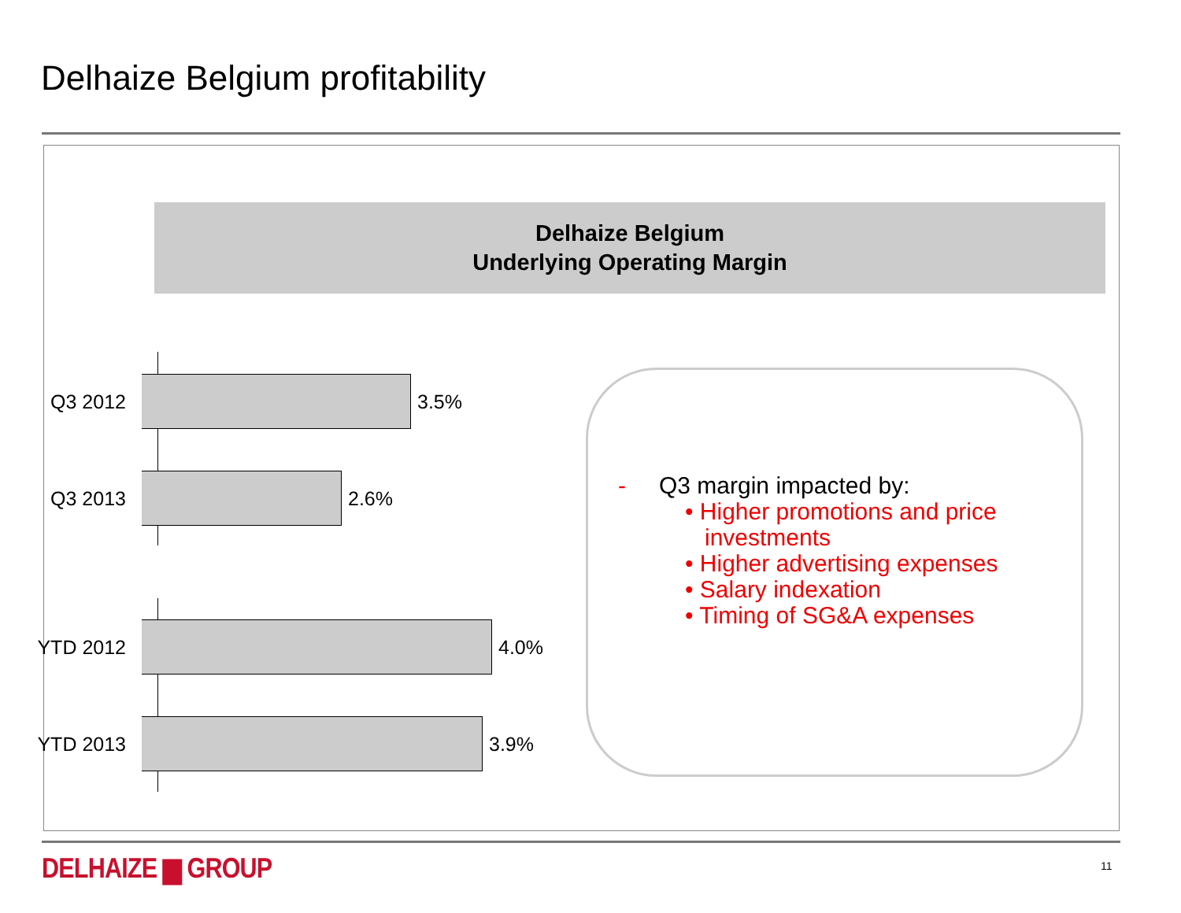Delhaize Belgium profitability
Delhaize Belgium
Underlying Operating Margin
Q3 2012 3.5%
Q3 2013 2.6%
YTD 2012 4.0%
YTD 2013 3.9%
- Q3 margin impacted by:
• Higher promotions and price
investments
• Higher advertising expenses
• Salary indexation
• Timing of SG&A expenses
DELHAIZE ▆ GROUP 11